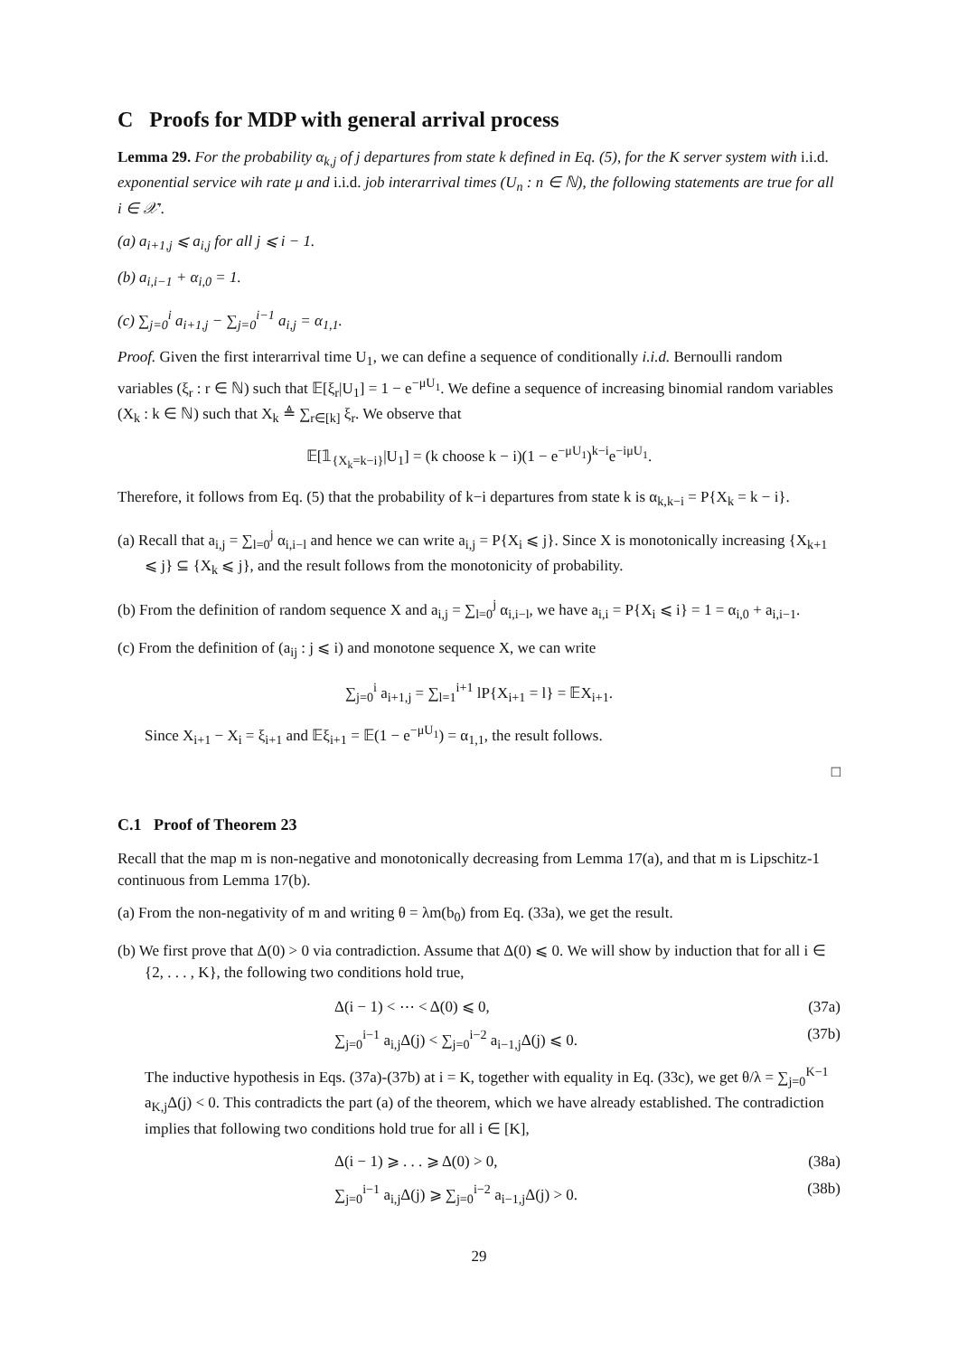C Proofs for MDP with general arrival process
Lemma 29. For the probability α<sub>k,j</sub> of j departures from state k defined in Eq. (5), for the K server system with i.i.d. exponential service wih rate μ and i.i.d. job interarrival times (U<sub>n</sub> : n ∈ ℕ), the following statements are true for all i ∈ 𝒳′.
(a) a<sub>i+1,j</sub> ⩽ a<sub>i,j</sub> for all j ⩽ i − 1.
(b) a<sub>i,i−1</sub> + α<sub>i,0</sub> = 1.
(c) ∑<sub>j=0</sub><sup>i</sup> a<sub>i+1,j</sub> − ∑<sub>j=0</sub><sup>i−1</sup> a<sub>i,j</sub> = α<sub>1,1</sub>.
Proof. Given the first interarrival time U<sub>1</sub>, we can define a sequence of conditionally i.i.d. Bernoulli random variables (ξ<sub>r</sub> : r ∈ ℕ) such that 𝔼[ξ<sub>r</sub>|U<sub>1</sub>] = 1 − e<sup>−μU<sub>1</sub></sup>. We define a sequence of increasing binomial random variables (X<sub>k</sub> : k ∈ ℕ) such that X<sub>k</sub> ≜ ∑<sub>r∈[k]</sub> ξ<sub>r</sub>. We observe that
𝔼[𝟙<sub>{X<sub>k</sub>=k−i}</sub>|U<sub>1</sub>] = (k choose k − i)(1 − e<sup>−μU<sub>1</sub></sup>)<sup>k−i</sup>e<sup>−iμU<sub>1</sub></sup>.
Therefore, it follows from Eq. (5) that the probability of k−i departures from state k is α<sub>k,k−i</sub> = P{X<sub>k</sub> = k − i}.
(a) Recall that a<sub>i,j</sub> = ∑<sub>l=0</sub><sup>j</sup> α<sub>i,i−l</sub> and hence we can write a<sub>i,j</sub> = P{X<sub>i</sub> ⩽ j}. Since X is monotonically increasing {X<sub>k+1</sub> ⩽ j} ⊆ {X<sub>k</sub> ⩽ j}, and the result follows from the monotonicity of probability.
(b) From the definition of random sequence X and a<sub>i,j</sub> = ∑<sub>l=0</sub><sup>j</sup> α<sub>i,i−l</sub>, we have a<sub>i,i</sub> = P{X<sub>i</sub> ⩽ i} = 1 = α<sub>i,0</sub> + a<sub>i,i−1</sub>.
(c) From the definition of (a<sub>ij</sub> : j ⩽ i) and monotone sequence X, we can write
∑<sub>j=0</sub><sup>i</sup> a<sub>i+1,j</sub> = ∑<sub>l=1</sub><sup>i+1</sup> lP{X<sub>i+1</sub> = l} = 𝔼X<sub>i+1</sub>.
Since X<sub>i+1</sub> − X<sub>i</sub> = ξ<sub>i+1</sub> and 𝔼ξ<sub>i+1</sub> = 𝔼(1 − e<sup>−μU<sub>1</sub></sup>) = α<sub>1,1</sub>, the result follows.
□
C.1 Proof of Theorem 23
Recall that the map m is non-negative and monotonically decreasing from Lemma 17(a), and that m is Lipschitz-1 continuous from Lemma 17(b).
(a) From the non-negativity of m and writing θ = λm(b<sub>0</sub>) from Eq. (33a), we get the result.
(b) We first prove that Δ(0) > 0 via contradiction. Assume that Δ(0) ⩽ 0. We will show by induction that for all i ∈ {2, . . . , K}, the following two conditions hold true,
Δ(i − 1) < ⋯ < Δ(0) ⩽ 0, (37a)
∑<sub>j=0</sub><sup>i−1</sup> a<sub>i,j</sub>Δ(j) < ∑<sub>j=0</sub><sup>i−2</sup> a<sub>i−1,j</sub>Δ(j) ⩽ 0. (37b)
The inductive hypothesis in Eqs. (37a)-(37b) at i = K, together with equality in Eq. (33c), we get θ/λ = ∑<sub>j=0</sub><sup>K−1</sup> a<sub>K,j</sub>Δ(j) < 0. This contradicts the part (a) of the theorem, which we have already established. The contradiction implies that following two conditions hold true for all i ∈ [K],
Δ(i − 1) ⩾ . . . ⩾ Δ(0) > 0, (38a)
∑<sub>j=0</sub><sup>i−1</sup> a<sub>i,j</sub>Δ(j) ⩾ ∑<sub>j=0</sub><sup>i−2</sup> a<sub>i−1,j</sub>Δ(j) > 0. (38b)
29